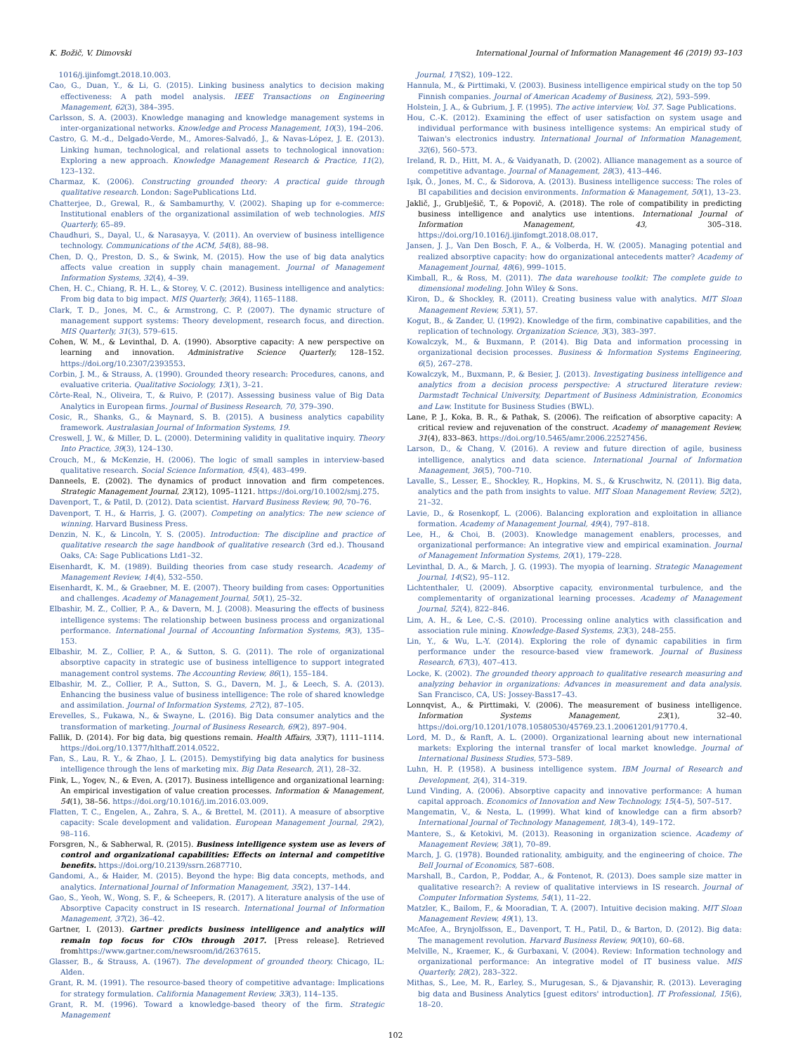K. Božič, V. Dimovski International Journal of Information Management 46 (2019) 93–103
1016/j.ijinfomgt.2018.10.003.
Cao, G., Duan, Y., & Li, G. (2015). Linking business analytics to decision making effectiveness: A path model analysis. IEEE Transactions on Engineering Management, 62(3), 384–395.
Carlsson, S. A. (2003). Knowledge managing and knowledge management systems in inter-organizational networks. Knowledge and Process Management, 10(3), 194–206.
Castro, G. M.-d., Delgado-Verde, M., Amores-Salvadó, J., & Navas-López, J. E. (2013). Linking human, technological, and relational assets to technological innovation: Exploring a new approach. Knowledge Management Research & Practice, 11(2), 123–132.
Charmaz, K. (2006). Constructing grounded theory: A practical guide through qualitative research. London: SagePublications Ltd.
Chatterjee, D., Grewal, R., & Sambamurthy, V. (2002). Shaping up for e-commerce: Institutional enablers of the organizational assimilation of web technologies. MIS Quarterly, 65–89.
Chaudhuri, S., Dayal, U., & Narasayya, V. (2011). An overview of business intelligence technology. Communications of the ACM, 54(8), 88–98.
Chen, D. Q., Preston, D. S., & Swink, M. (2015). How the use of big data analytics affects value creation in supply chain management. Journal of Management Information Systems, 32(4), 4–39.
Chen, H. C., Chiang, R. H. L., & Storey, V. C. (2012). Business intelligence and analytics: From big data to big impact. MIS Quarterly, 36(4), 1165–1188.
Clark, T. D., Jones, M. C., & Armstrong, C. P. (2007). The dynamic structure of management support systems: Theory development, research focus, and direction. MIS Quarterly, 31(3), 579–615.
Cohen, W. M., & Levinthal, D. A. (1990). Absorptive capacity: A new perspective on learning and innovation. Administrative Science Quarterly, 128–152. https://doi.org/10.2307/2393553.
Corbin, J. M., & Strauss, A. (1990). Grounded theory research: Procedures, canons, and evaluative criteria. Qualitative Sociology, 13(1), 3–21.
Côrte-Real, N., Oliveira, T., & Ruivo, P. (2017). Assessing business value of Big Data Analytics in European firms. Journal of Business Research, 70, 379–390.
Cosic, R., Shanks, G., & Maynard, S. B. (2015). A business analytics capability framework. Australasian Journal of Information Systems, 19.
Creswell, J. W., & Miller, D. L. (2000). Determining validity in qualitative inquiry. Theory Into Practice, 39(3), 124–130.
Crouch, M., & McKenzie, H. (2006). The logic of small samples in interview-based qualitative research. Social Science Information, 45(4), 483–499.
Danneels, E. (2002). The dynamics of product innovation and firm competences. Strategic Management Journal, 23(12), 1095–1121. https://doi.org/10.1002/smj.275.
Davenport, T., & Patil, D. (2012). Data scientist. Harvard Business Review, 90, 70–76.
Davenport, T. H., & Harris, J. G. (2007). Competing on analytics: The new science of winning. Harvard Business Press.
Denzin, N. K., & Lincoln, Y. S. (2005). Introduction: The discipline and practice of qualitative research the sage handbook of qualitative research (3rd ed.). Thousand Oaks, CA: Sage Publications Ltd1–32.
Eisenhardt, K. M. (1989). Building theories from case study research. Academy of Management Review, 14(4), 532–550.
Eisenhardt, K. M., & Graebner, M. E. (2007). Theory building from cases: Opportunities and challenges. Academy of Management Journal, 50(1), 25–32.
Elbashir, M. Z., Collier, P. A., & Davern, M. J. (2008). Measuring the effects of business intelligence systems: The relationship between business process and organizational performance. International Journal of Accounting Information Systems, 9(3), 135–153.
Elbashir, M. Z., Collier, P. A., & Sutton, S. G. (2011). The role of organizational absorptive capacity in strategic use of business intelligence to support integrated management control systems. The Accounting Review, 86(1), 155–184.
Elbashir, M. Z., Collier, P. A., Sutton, S. G., Davern, M. J., & Leech, S. A. (2013). Enhancing the business value of business intelligence: The role of shared knowledge and assimilation. Journal of Information Systems, 27(2), 87–105.
Erevelles, S., Fukawa, N., & Swayne, L. (2016). Big Data consumer analytics and the transformation of marketing. Journal of Business Research, 69(2), 897–904.
Fallik, D. (2014). For big data, big questions remain. Health Affairs, 33(7), 1111–1114. https://doi.org/10.1377/hlthaff.2014.0522.
Fan, S., Lau, R. Y., & Zhao, J. L. (2015). Demystifying big data analytics for business intelligence through the lens of marketing mix. Big Data Research, 2(1), 28–32.
Fink, L., Yogev, N., & Even, A. (2017). Business intelligence and organizational learning: An empirical investigation of value creation processes. Information & Management, 54(1), 38–56. https://doi.org/10.1016/j.im.2016.03.009.
Flatten, T. C., Engelen, A., Zahra, S. A., & Brettel, M. (2011). A measure of absorptive capacity: Scale development and validation. European Management Journal, 29(2), 98–116.
Forsgren, N., & Sabherwal, R. (2015). Business intelligence system use as levers of control and organizational capabilities: Effects on internal and competitive benefits. https://doi.org/10.2139/ssrn.2687710.
Gandomi, A., & Haider, M. (2015). Beyond the hype: Big data concepts, methods, and analytics. International Journal of Information Management, 35(2), 137–144.
Gao, S., Yeoh, W., Wong, S. F., & Scheepers, R. (2017). A literature analysis of the use of Absorptive Capacity construct in IS research. International Journal of Information Management, 37(2), 36–42.
Gartner, I. (2013). Gartner predicts business intelligence and analytics will remain top focus for CIOs through 2017. [Press release]. Retrieved fromhttps://www.gartner.com/newsroom/id/2637615.
Glasser, B., & Strauss, A. (1967). The development of grounded theory. Chicago, IL: Alden.
Grant, R. M. (1991). The resource-based theory of competitive advantage: Implications for strategy formulation. California Management Review, 33(3), 114–135.
Grant, R. M. (1996). Toward a knowledge-based theory of the firm. Strategic Management
Journal, 17(S2), 109–122.
Hannula, M., & Pirttimaki, V. (2003). Business intelligence empirical study on the top 50 Finnish companies. Journal of American Academy of Business, 2(2), 593–599.
Holstein, J. A., & Gubrium, J. F. (1995). The active interview, Vol. 37. Sage Publications.
Hou, C.-K. (2012). Examining the effect of user satisfaction on system usage and individual performance with business intelligence systems: An empirical study of Taiwan's electronics industry. International Journal of Information Management, 32(6), 560–573.
Ireland, R. D., Hitt, M. A., & Vaidyanath, D. (2002). Alliance management as a source of competitive advantage. Journal of Management, 28(3), 413–446.
Işık, Ö., Jones, M. C., & Sidorova, A. (2013). Business intelligence success: The roles of BI capabilities and decision environments. Information & Management, 50(1), 13–23.
Jaklič, J., Grublješič, T., & Popovič, A. (2018). The role of compatibility in predicting business intelligence and analytics use intentions. International Journal of Information Management, 43, 305–318. https://doi.org/10.1016/j.ijinfomgt.2018.08.017.
Jansen, J. J., Van Den Bosch, F. A., & Volberda, H. W. (2005). Managing potential and realized absorptive capacity: how do organizational antecedents matter? Academy of Management Journal, 48(6), 999–1015.
Kimball, R., & Ross, M. (2011). The data warehouse toolkit: The complete guide to dimensional modeling. John Wiley & Sons.
Kiron, D., & Shockley, R. (2011). Creating business value with analytics. MIT Sloan Management Review, 53(1), 57.
Kogut, B., & Zander, U. (1992). Knowledge of the firm, combinative capabilities, and the replication of technology. Organization Science, 3(3), 383–397.
Kowalczyk, M., & Buxmann, P. (2014). Big Data and information processing in organizational decision processes. Business & Information Systems Engineering, 6(5), 267–278.
Kowalczyk, M., Buxmann, P., & Besier, J. (2013). Investigating business intelligence and analytics from a decision process perspective: A structured literature review: Darmstadt Technical University, Department of Business Administration, Economics and Law. Institute for Business Studies (BWL).
Lane, P. J., Koka, B. R., & Pathak, S. (2006). The reification of absorptive capacity: A critical review and rejuvenation of the construct. Academy of management Review, 31(4), 833–863. https://doi.org/10.5465/amr.2006.22527456.
Larson, D., & Chang, V. (2016). A review and future direction of agile, business intelligence, analytics and data science. International Journal of Information Management, 36(5), 700–710.
Lavalle, S., Lesser, E., Shockley, R., Hopkins, M. S., & Kruschwitz, N. (2011). Big data, analytics and the path from insights to value. MIT Sloan Management Review, 52(2), 21–32.
Lavie, D., & Rosenkopf, L. (2006). Balancing exploration and exploitation in alliance formation. Academy of Management Journal, 49(4), 797–818.
Lee, H., & Choi, B. (2003). Knowledge management enablers, processes, and organizational performance: An integrative view and empirical examination. Journal of Management Information Systems, 20(1), 179–228.
Levinthal, D. A., & March, J. G. (1993). The myopia of learning. Strategic Management Journal, 14(S2), 95–112.
Lichtenthaler, U. (2009). Absorptive capacity, environmental turbulence, and the complementarity of organizational learning processes. Academy of Management Journal, 52(4), 822–846.
Lim, A. H., & Lee, C.-S. (2010). Processing online analytics with classification and association rule mining. Knowledge-Based Systems, 23(3), 248–255.
Lin, Y., & Wu, L.-Y. (2014). Exploring the role of dynamic capabilities in firm performance under the resource-based view framework. Journal of Business Research, 67(3), 407–413.
Locke, K. (2002). The grounded theory approach to qualitative research measuring and analyzing behavior in organizations: Advances in measurement and data analysis. San Francisco, CA, US: Jossey-Bass17–43.
Lonnqvist, A., & Pirttimaki, V. (2006). The measurement of business intelligence. Information Systems Management, 23(1), 32–40. https://doi.org/10.1201/1078.10580530/45769.23.1.20061201/91770.4.
Lord, M. D., & Ranft, A. L. (2000). Organizational learning about new international markets: Exploring the internal transfer of local market knowledge. Journal of International Business Studies, 573–589.
Luhn, H. P. (1958). A business intelligence system. IBM Journal of Research and Development, 2(4), 314–319.
Lund Vinding, A. (2006). Absorptive capacity and innovative performance: A human capital approach. Economics of Innovation and New Technology, 15(4–5), 507–517.
Mangematin, V., & Nesta, L. (1999). What kind of knowledge can a firm absorb? International Journal of Technology Management, 18(3-4), 149–172.
Mantere, S., & Ketokivi, M. (2013). Reasoning in organization science. Academy of Management Review, 38(1), 70–89.
March, J. G. (1978). Bounded rationality, ambiguity, and the engineering of choice. The Bell Journal of Economics, 587–608.
Marshall, B., Cardon, P., Poddar, A., & Fontenot, R. (2013). Does sample size matter in qualitative research?: A review of qualitative interviews in IS research. Journal of Computer Information Systems, 54(1), 11–22.
Matzler, K., Bailom, F., & Mooradian, T. A. (2007). Intuitive decision making. MIT Sloan Management Review, 49(1), 13.
McAfee, A., Brynjolfsson, E., Davenport, T. H., Patil, D., & Barton, D. (2012). Big data: The management revolution. Harvard Business Review, 90(10), 60–68.
Melville, N., Kraemer, K., & Gurbaxani, V. (2004). Review: Information technology and organizational performance: An integrative model of IT business value. MIS Quarterly, 28(2), 283–322.
Mithas, S., Lee, M. R., Earley, S., Murugesan, S., & Djavanshir, R. (2013). Leveraging big data and Business Analytics [guest editors' introduction]. IT Professional, 15(6), 18–20.
102